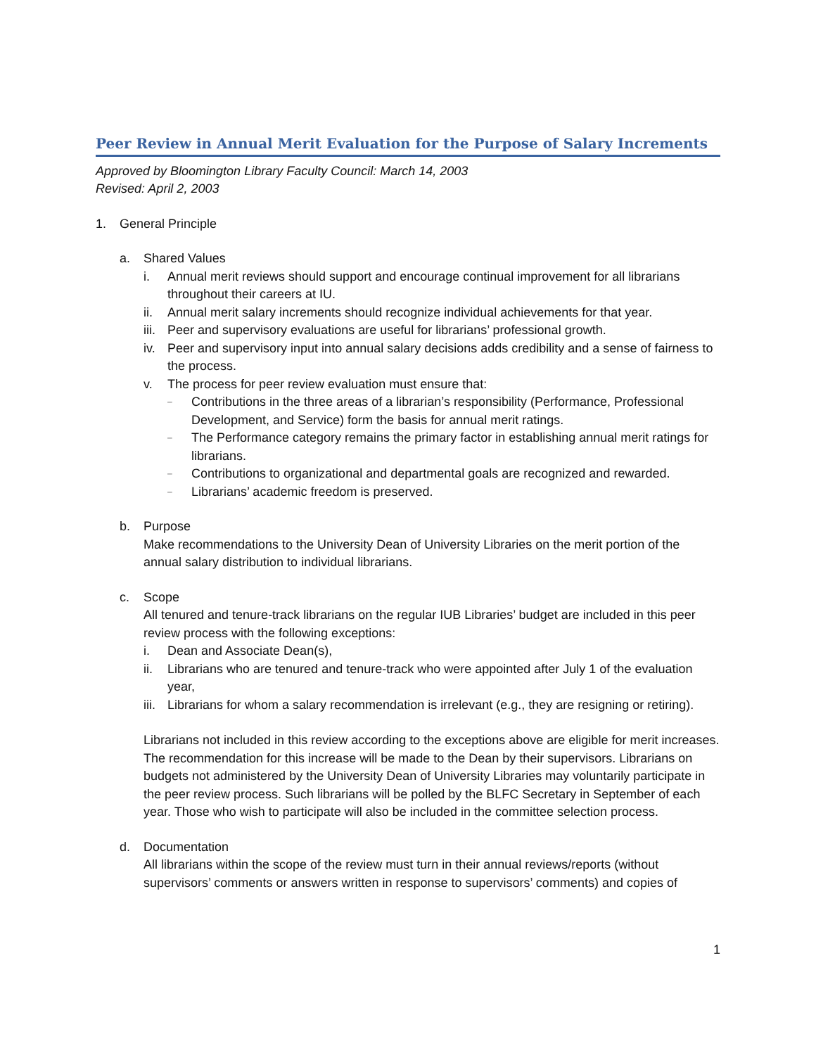Peer Review in Annual Merit Evaluation for the Purpose of Salary Increments
Approved by Bloomington Library Faculty Council: March 14, 2003
Revised: April 2, 2003
1. General Principle
a. Shared Values
i. Annual merit reviews should support and encourage continual improvement for all librarians throughout their careers at IU.
ii. Annual merit salary increments should recognize individual achievements for that year.
iii. Peer and supervisory evaluations are useful for librarians’ professional growth.
iv. Peer and supervisory input into annual salary decisions adds credibility and a sense of fairness to the process.
v. The process for peer review evaluation must ensure that:
– Contributions in the three areas of a librarian’s responsibility (Performance, Professional Development, and Service) form the basis for annual merit ratings.
– The Performance category remains the primary factor in establishing annual merit ratings for librarians.
– Contributions to organizational and departmental goals are recognized and rewarded.
– Librarians’ academic freedom is preserved.
b. Purpose
Make recommendations to the University Dean of University Libraries on the merit portion of the annual salary distribution to individual librarians.
c. Scope
All tenured and tenure-track librarians on the regular IUB Libraries’ budget are included in this peer review process with the following exceptions:
i. Dean and Associate Dean(s),
ii. Librarians who are tenured and tenure-track who were appointed after July 1 of the evaluation year,
iii. Librarians for whom a salary recommendation is irrelevant (e.g., they are resigning or retiring).
Librarians not included in this review according to the exceptions above are eligible for merit increases. The recommendation for this increase will be made to the Dean by their supervisors. Librarians on budgets not administered by the University Dean of University Libraries may voluntarily participate in the peer review process. Such librarians will be polled by the BLFC Secretary in September of each year. Those who wish to participate will also be included in the committee selection process.
d. Documentation
All librarians within the scope of the review must turn in their annual reviews/reports (without supervisors’ comments or answers written in response to supervisors’ comments) and copies of
1